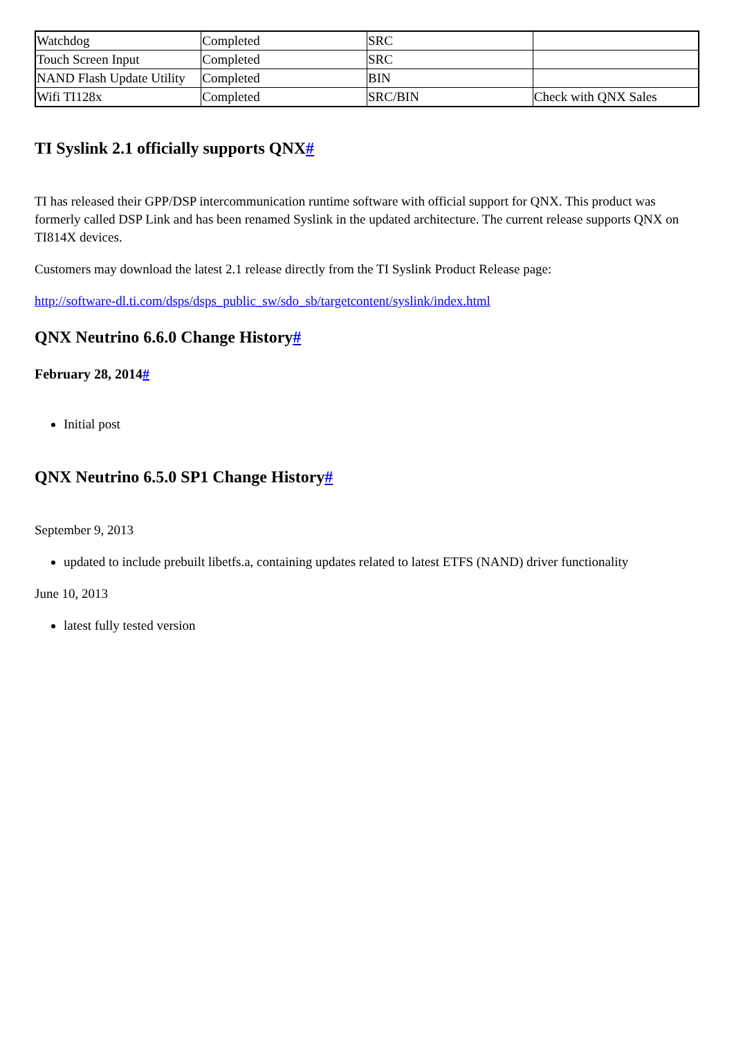| Watchdog | Completed | SRC | |
| Touch Screen Input | Completed | SRC | |
| NAND Flash Update Utility | Completed | BIN | |
| Wifi TI128x | Completed | SRC/BIN | Check with QNX Sales |
TI Syslink 2.1 officially supports QNX#
TI has released their GPP/DSP intercommunication runtime software with official support for QNX. This product was formerly called DSP Link and has been renamed Syslink in the updated architecture. The current release supports QNX on TI814X devices.
Customers may download the latest 2.1 release directly from the TI Syslink Product Release page:
http://software-dl.ti.com/dsps/dsps_public_sw/sdo_sb/targetcontent/syslink/index.html
QNX Neutrino 6.6.0 Change History#
February 28, 2014#
Initial post
QNX Neutrino 6.5.0 SP1 Change History#
September 9, 2013
updated to include prebuilt libetfs.a, containing updates related to latest ETFS (NAND) driver functionality
June 10, 2013
latest fully tested version